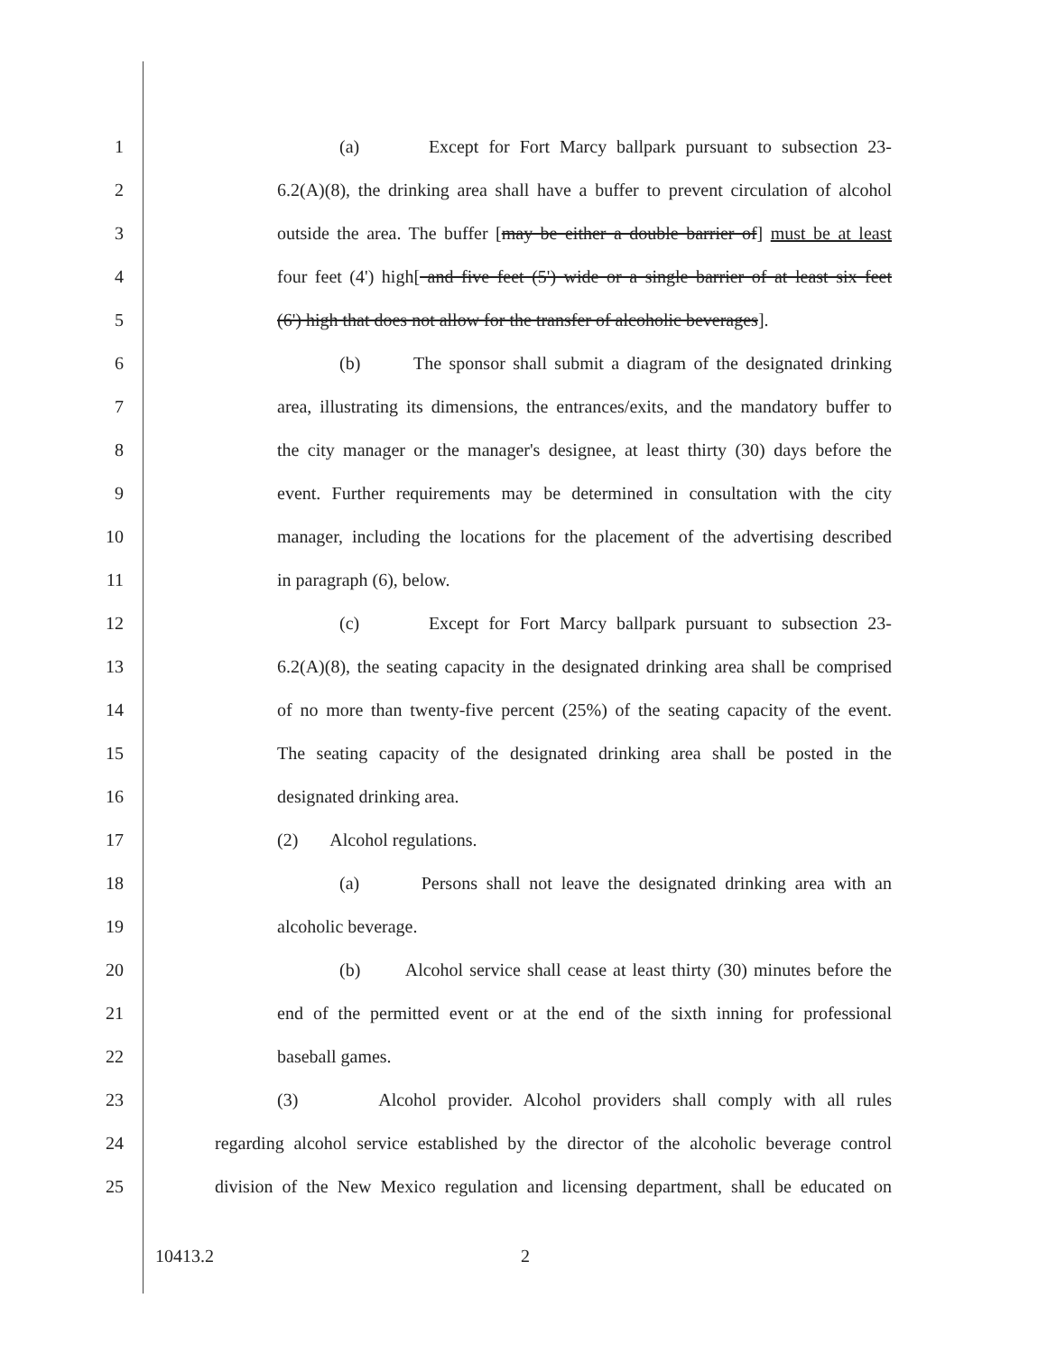1 (a) Except for Fort Marcy ballpark pursuant to subsection 23-
2 6.2(A)(8), the drinking area shall have a buffer to prevent circulation of alcohol
3 outside the area. The buffer [may be either a double barrier of] must be at least
4 four feet (4') high[ and five feet (5') wide or a single barrier of at least six feet
5 (6') high that does not allow for the transfer of alcoholic beverages].
6 (b) The sponsor shall submit a diagram of the designated drinking
7 area, illustrating its dimensions, the entrances/exits, and the mandatory buffer to
8 the city manager or the manager's designee, at least thirty (30) days before the
9 event. Further requirements may be determined in consultation with the city
10 manager, including the locations for the placement of the advertising described
11 in paragraph (6), below.
12 (c) Except for Fort Marcy ballpark pursuant to subsection 23-
13 6.2(A)(8), the seating capacity in the designated drinking area shall be comprised
14 of no more than twenty-five percent (25%) of the seating capacity of the event.
15 The seating capacity of the designated drinking area shall be posted in the
16 designated drinking area.
17 (2) Alcohol regulations.
18 (a) Persons shall not leave the designated drinking area with an
19 alcoholic beverage.
20 (b) Alcohol service shall cease at least thirty (30) minutes before the
21 end of the permitted event or at the end of the sixth inning for professional
22 baseball games.
23 (3) Alcohol provider. Alcohol providers shall comply with all rules
24 regarding alcohol service established by the director of the alcoholic beverage control
25 division of the New Mexico regulation and licensing department, shall be educated on
10413.2 2